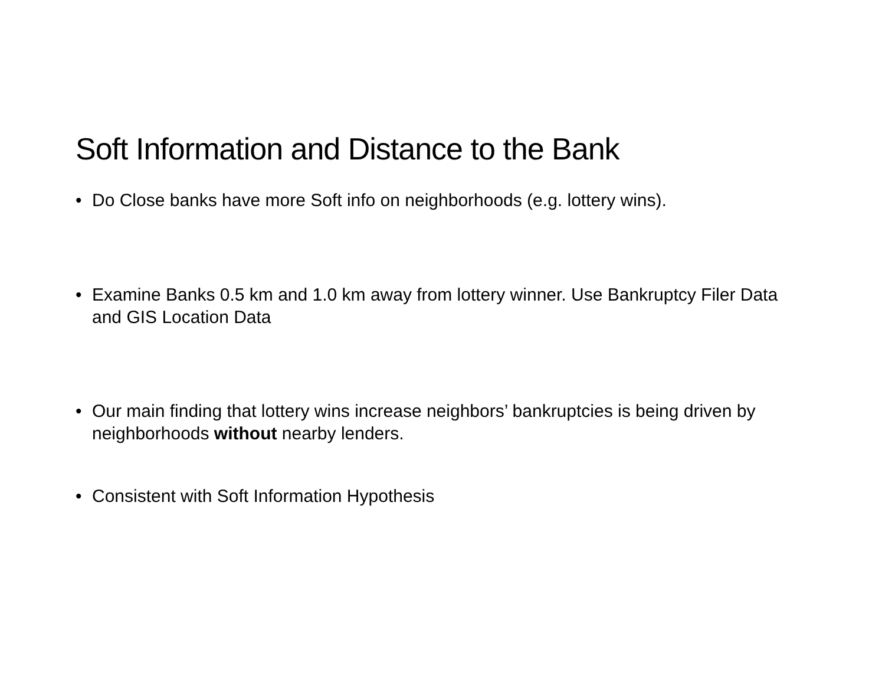Soft Information and Distance to the Bank
• Do Close banks have more Soft info on neighborhoods (e.g. lottery wins).
• Examine Banks 0.5 km and 1.0 km away from lottery winner. Use Bankruptcy Filer Data and GIS Location Data
• Our main finding that lottery wins increase neighbors’ bankruptcies is being driven by neighborhoods without nearby lenders.
• Consistent with Soft Information Hypothesis